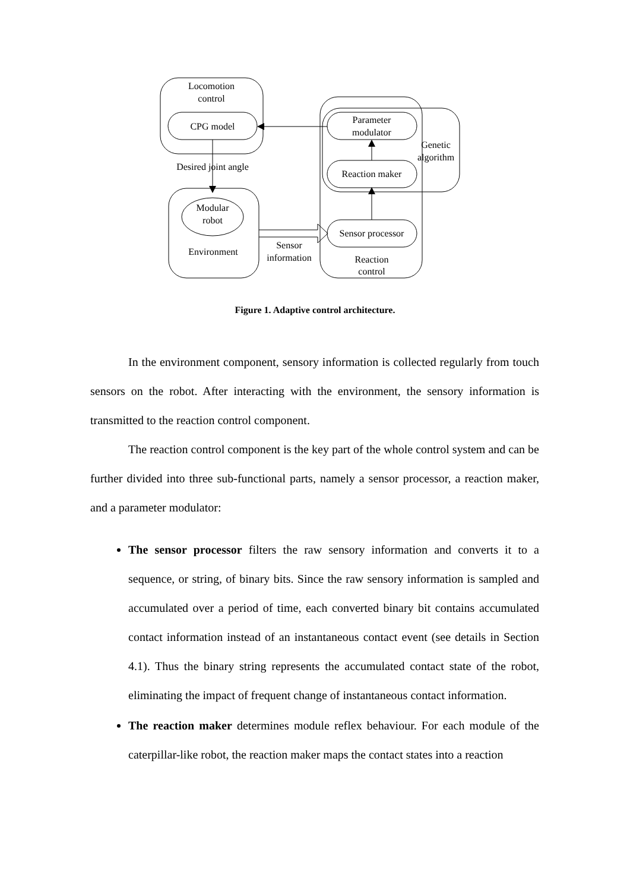Locomotion
control
CPG model
Desired joint angle
Modular
robot
Environment
Sensor
information
Parameter
modulator
Genetic
algorithm
Reaction maker
Sensor processor
Reaction
control
Figure 1. Adaptive control architecture.
In the environment component, sensory information is collected regularly from touch sensors on the robot. After interacting with the environment, the sensory information is transmitted to the reaction control component.
The reaction control component is the key part of the whole control system and can be further divided into three sub-functional parts, namely a sensor processor, a reaction maker, and a parameter modulator:
The sensor processor filters the raw sensory information and converts it to a sequence, or string, of binary bits. Since the raw sensory information is sampled and accumulated over a period of time, each converted binary bit contains accumulated contact information instead of an instantaneous contact event (see details in Section 4.1). Thus the binary string represents the accumulated contact state of the robot, eliminating the impact of frequent change of instantaneous contact information.
The reaction maker determines module reflex behaviour. For each module of the caterpillar-like robot, the reaction maker maps the contact states into a reaction